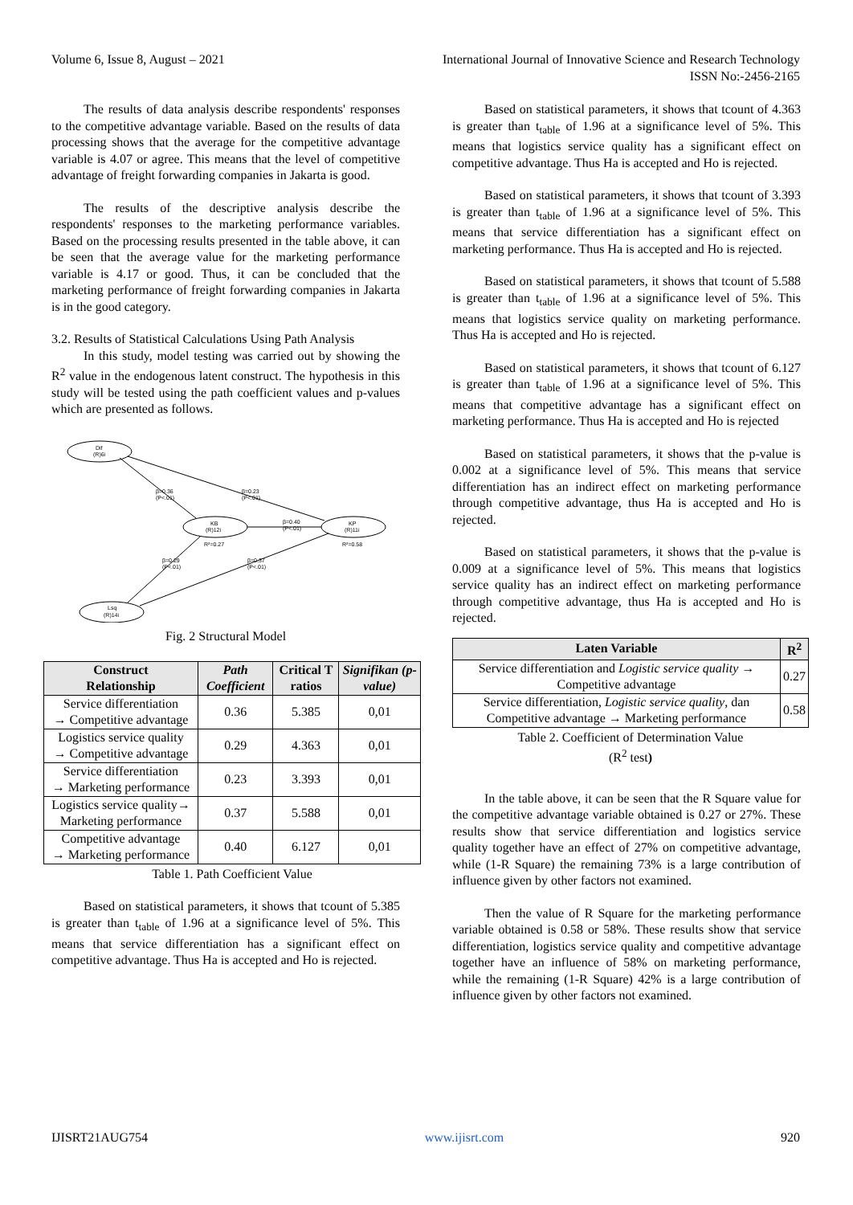Volume 6, Issue 8, August – 2021 International Journal of Innovative Science and Research Technology
ISSN No:-2456-2165
The results of data analysis describe respondents' responses to the competitive advantage variable. Based on the results of data processing shows that the average for the competitive advantage variable is 4.07 or agree. This means that the level of competitive advantage of freight forwarding companies in Jakarta is good.
The results of the descriptive analysis describe the respondents' responses to the marketing performance variables. Based on the processing results presented in the table above, it can be seen that the average value for the marketing performance variable is 4.17 or good. Thus, it can be concluded that the marketing performance of freight forwarding companies in Jakarta is in the good category.
3.2. Results of Statistical Calculations Using Path Analysis
In this study, model testing was carried out by showing the R<sup>2</sup> value in the endogenous latent construct. The hypothesis in this study will be tested using the path coefficient values and p-values which are presented as follows.
Dif
(R)6i
KB
(R)12i
KP
(R)11i
Lsq
(R)14i
β=0.36
(P<.01)
β=0.23
(P<.01)
β=0.40
(P<.01)
R²=0.27
R²=0.58
β=0.29
(P<.01)
β=0.37
(P<.01)
Fig. 2 Structural Model
| Construct Relationship | Path Coefficient | Critical T ratios | Signifikan (p-value) |
| --- | --- | --- | --- |
| Service differentiation → Competitive advantage | 0.36 | 5.385 | 0,01 |
| Logistics service quality → Competitive advantage | 0.29 | 4.363 | 0,01 |
| Service differentiation → Marketing performance | 0.23 | 3.393 | 0,01 |
| Logistics service quality→ Marketing performance | 0.37 | 5.588 | 0,01 |
| Competitive advantage → Marketing performance | 0.40 | 6.127 | 0,01 |
Table 1. Path Coefficient Value
Based on statistical parameters, it shows that tcount of 5.385 is greater than t<sub>table</sub> of 1.96 at a significance level of 5%. This means that service differentiation has a significant effect on competitive advantage. Thus Ha is accepted and Ho is rejected.
Based on statistical parameters, it shows that tcount of 4.363 is greater than t<sub>table</sub> of 1.96 at a significance level of 5%. This means that logistics service quality has a significant effect on competitive advantage. Thus Ha is accepted and Ho is rejected.
Based on statistical parameters, it shows that tcount of 3.393 is greater than t<sub>table</sub> of 1.96 at a significance level of 5%. This means that service differentiation has a significant effect on marketing performance. Thus Ha is accepted and Ho is rejected.
Based on statistical parameters, it shows that tcount of 5.588 is greater than t<sub>table</sub> of 1.96 at a significance level of 5%. This means that logistics service quality on marketing performance. Thus Ha is accepted and Ho is rejected.
Based on statistical parameters, it shows that tcount of 6.127 is greater than t<sub>table</sub> of 1.96 at a significance level of 5%. This means that competitive advantage has a significant effect on marketing performance. Thus Ha is accepted and Ho is rejected
Based on statistical parameters, it shows that the p-value is 0.002 at a significance level of 5%. This means that service differentiation has an indirect effect on marketing performance through competitive advantage, thus Ha is accepted and Ho is rejected.
Based on statistical parameters, it shows that the p-value is 0.009 at a significance level of 5%. This means that logistics service quality has an indirect effect on marketing performance through competitive advantage, thus Ha is accepted and Ho is rejected.
| Laten Variable | R<sup>2</sup> |
| --- | --- |
| Service differentiation and Logistic service quality → Competitive advantage | 0.27 |
| Service differentiation, Logistic service quality , dan Competitive advantage → Marketing performance | 0.58 |
Table 2. Coefficient of Determination Value
(R<sup>2</sup> test)
In the table above, it can be seen that the R Square value for the competitive advantage variable obtained is 0.27 or 27%. These results show that service differentiation and logistics service quality together have an effect of 27% on competitive advantage, while (1-R Square) the remaining 73% is a large contribution of influence given by other factors not examined.
Then the value of R Square for the marketing performance variable obtained is 0.58 or 58%. These results show that service differentiation, logistics service quality and competitive advantage together have an influence of 58% on marketing performance, while the remaining (1-R Square) 42% is a large contribution of influence given by other factors not examined.
IJISRT21AUG754 www.ijisrt.com 920